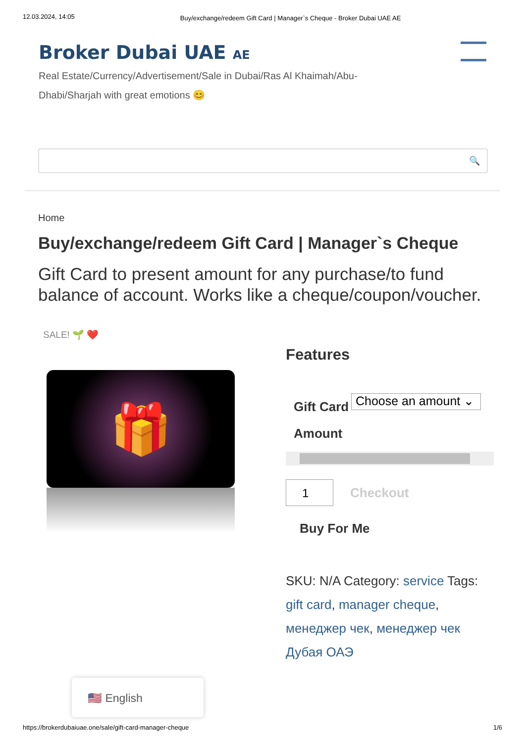12.03.2024, 14:05 Buy/exchange/redeem Gift Card | Manager`s Cheque - Broker Dubai UAE AE
Broker Dubai UAE AE
Real Estate/Currency/Advertisement/Sale in Dubai/Ras Al Khaimah/Abu-Dhabi/Sharjah with great emotions 😊
🔍
Home
Buy/exchange/redeem Gift Card | Manager`s Cheque
Gift Card to present amount for any purchase/to fund balance of account. Works like a cheque/coupon/voucher.
SALE! 🌱 ❤️
🎁
Features
Gift Card Amount
Choose an amount ⌄
1
Checkout
Buy For Me
SKU: N/A Category: service Tags: gift card, manager cheque, менеджер чек, менеджер чек Дубая ОАЭ
🇺🇸 English
https://brokerdubaiuae.one/sale/gift-card-manager-cheque 1/6